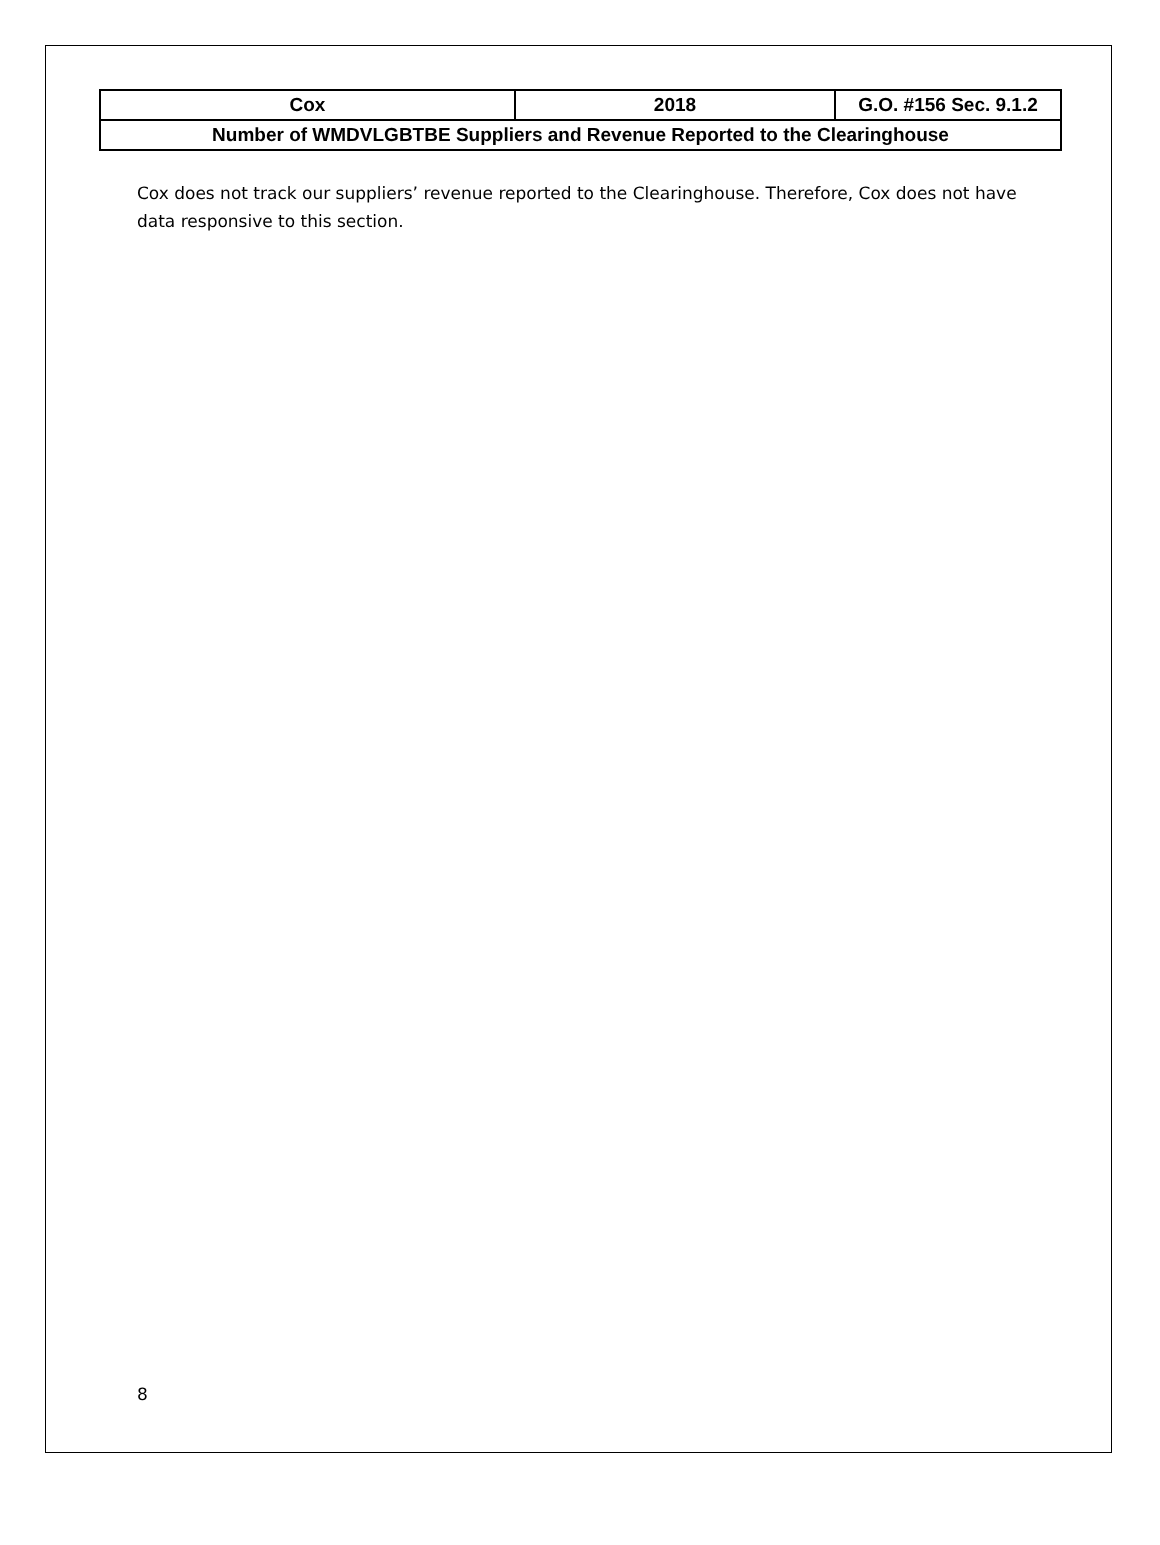| Cox | 2018 | G.O. #156 Sec. 9.1.2 |
| Number of WMDVLGBTBE Suppliers and Revenue Reported to the Clearinghouse | | |
Cox does not track our suppliers’ revenue reported to the Clearinghouse. Therefore, Cox does not have data responsive to this section.
8